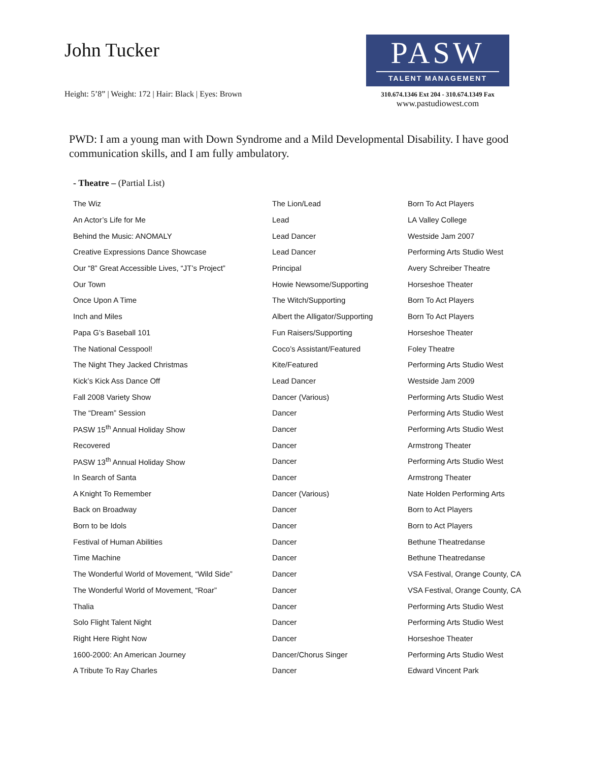John Tucker
Height: 5’8” | Weight: 172 | Hair: Black | Eyes: Brown
PASW
TALENT MANAGEMENT
310.674.1346 Ext 204 - 310.674.1349 Fax
www.pastudiowest.com
PWD: I am a young man with Down Syndrome and a Mild Developmental Disability. I have good communication skills, and I am fully ambulatory.
- Theatre – (Partial List)
| The Wiz | The Lion/Lead | Born To Act Players |
| An Actor’s Life for Me | Lead | LA Valley College |
| Behind the Music: ANOMALY | Lead Dancer | Westside Jam 2007 |
| Creative Expressions Dance Showcase | Lead Dancer | Performing Arts Studio West |
| Our “8” Great Accessible Lives, “JT’s Project” | Principal | Avery Schreiber Theatre |
| Our Town | Howie Newsome/Supporting | Horseshoe Theater |
| Once Upon A Time | The Witch/Supporting | Born To Act Players |
| Inch and Miles | Albert the Alligator/Supporting | Born To Act Players |
| Papa G’s Baseball 101 | Fun Raisers/Supporting | Horseshoe Theater |
| The National Cesspool! | Coco’s Assistant/Featured | Foley Theatre |
| The Night They Jacked Christmas | Kite/Featured | Performing Arts Studio West |
| Kick’s Kick Ass Dance Off | Lead Dancer | Westside Jam 2009 |
| Fall 2008 Variety Show | Dancer (Various) | Performing Arts Studio West |
| The “Dream” Session | Dancer | Performing Arts Studio West |
| PASW 15<sup>th</sup> Annual Holiday Show | Dancer | Performing Arts Studio West |
| Recovered | Dancer | Armstrong Theater |
| PASW 13<sup>th</sup> Annual Holiday Show | Dancer | Performing Arts Studio West |
| In Search of Santa | Dancer | Armstrong Theater |
| A Knight To Remember | Dancer (Various) | Nate Holden Performing Arts |
| Back on Broadway | Dancer | Born to Act Players |
| Born to be Idols | Dancer | Born to Act Players |
| Festival of Human Abilities | Dancer | Bethune Theatredanse |
| Time Machine | Dancer | Bethune Theatredanse |
| The Wonderful World of Movement, “Wild Side” | Dancer | VSA Festival, Orange County, CA |
| The Wonderful World of Movement, “Roar” | Dancer | VSA Festival, Orange County, CA |
| Thalia | Dancer | Performing Arts Studio West |
| Solo Flight Talent Night | Dancer | Performing Arts Studio West |
| Right Here Right Now | Dancer | Horseshoe Theater |
| 1600-2000: An American Journey | Dancer/Chorus Singer | Performing Arts Studio West |
| A Tribute To Ray Charles | Dancer | Edward Vincent Park |